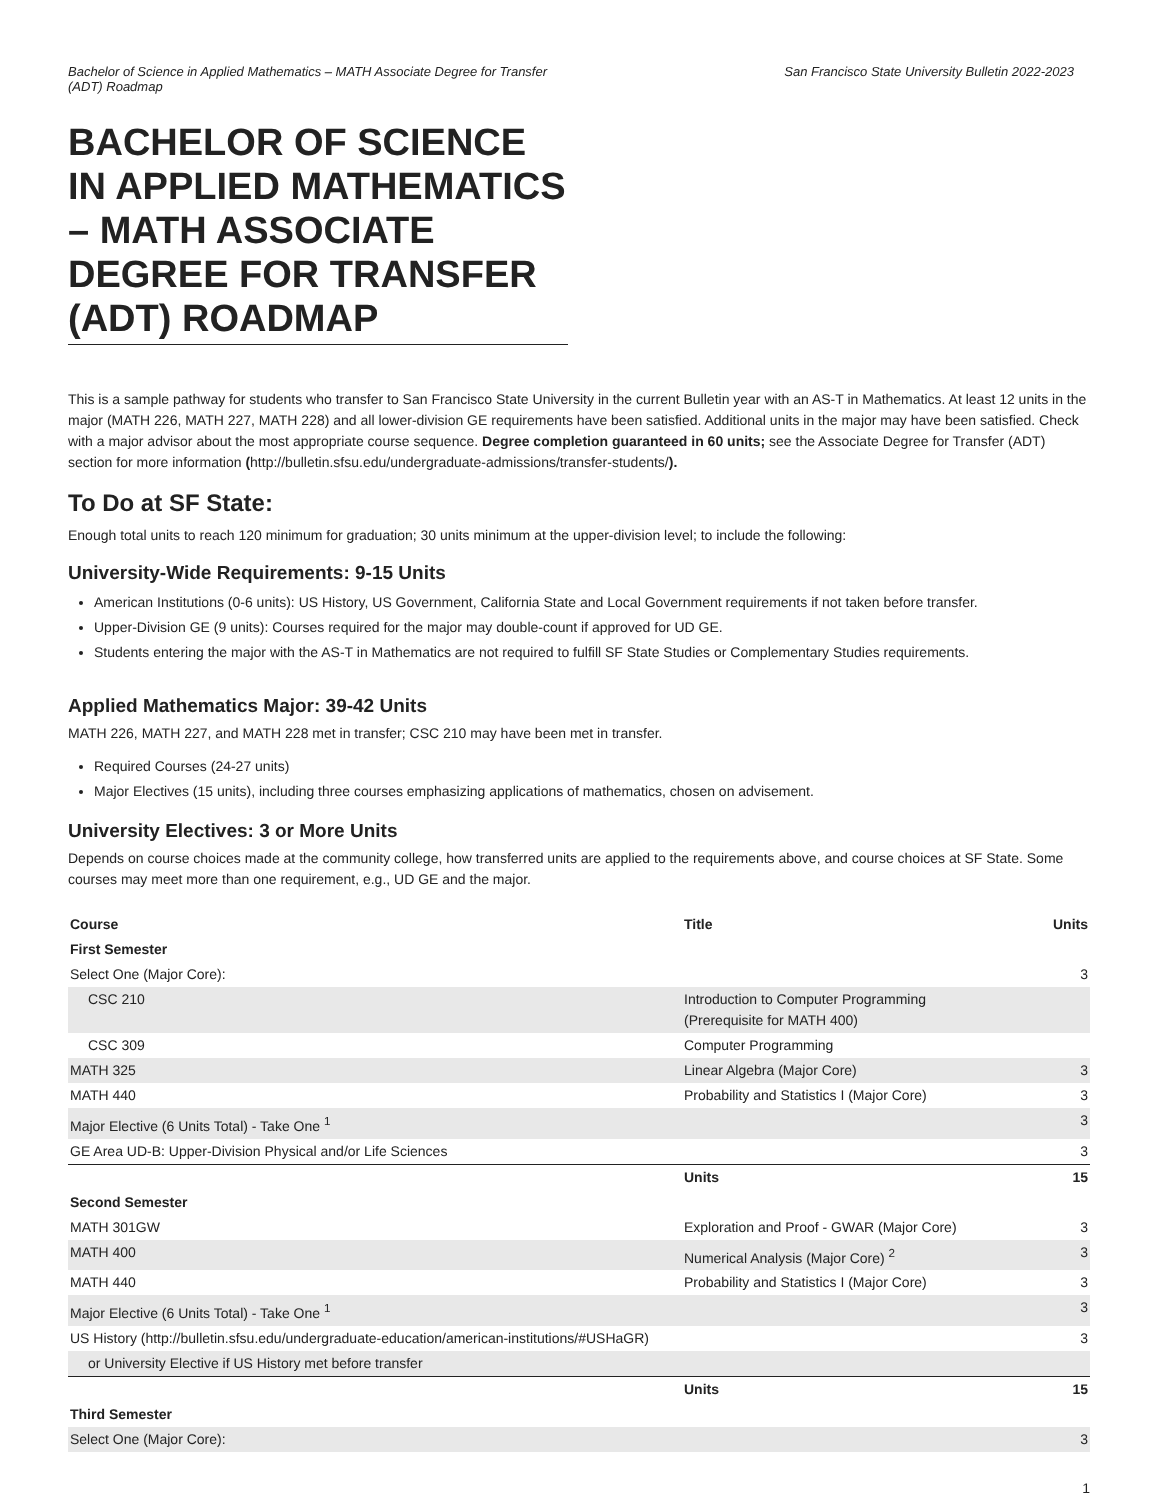Bachelor of Science in Applied Mathematics – MATH Associate Degree for Transfer (ADT) Roadmap
San Francisco State University Bulletin 2022-2023
BACHELOR OF SCIENCE IN APPLIED MATHEMATICS – MATH ASSOCIATE DEGREE FOR TRANSFER (ADT) ROADMAP
This is a sample pathway for students who transfer to San Francisco State University in the current Bulletin year with an AS-T in Mathematics. At least 12 units in the major (MATH 226, MATH 227, MATH 228) and all lower-division GE requirements have been satisfied. Additional units in the major may have been satisfied. Check with a major advisor about the most appropriate course sequence. Degree completion guaranteed in 60 units; see the Associate Degree for Transfer (ADT) section for more information (http://bulletin.sfsu.edu/undergraduate-admissions/transfer-students/).
To Do at SF State:
Enough total units to reach 120 minimum for graduation; 30 units minimum at the upper-division level; to include the following:
University-Wide Requirements: 9-15 Units
American Institutions (0-6 units): US History, US Government, California State and Local Government requirements if not taken before transfer.
Upper-Division GE (9 units): Courses required for the major may double-count if approved for UD GE.
Students entering the major with the AS-T in Mathematics are not required to fulfill SF State Studies or Complementary Studies requirements.
Applied Mathematics Major: 39-42 Units
MATH 226, MATH 227, and MATH 228 met in transfer; CSC 210 may have been met in transfer.
Required Courses (24-27 units)
Major Electives (15 units), including three courses emphasizing applications of mathematics, chosen on advisement.
University Electives: 3 or More Units
Depends on course choices made at the community college, how transferred units are applied to the requirements above, and course choices at SF State. Some courses may meet more than one requirement, e.g., UD GE and the major.
| Course | Title | Units |
| --- | --- | --- |
| First Semester | | |
| Select One (Major Core): | | 3 |
| CSC 210 | Introduction to Computer Programming (Prerequisite for MATH 400) | |
| CSC 309 | Computer Programming | |
| MATH 325 | Linear Algebra (Major Core) | 3 |
| MATH 440 | Probability and Statistics I (Major Core) | 3 |
| Major Elective (6 Units Total) - Take One <sup>1</sup> | | 3 |
| GE Area UD-B: Upper-Division Physical and/or Life Sciences | | 3 |
| | Units | 15 |
| Second Semester | | |
| MATH 301GW | Exploration and Proof - GWAR (Major Core) | 3 |
| MATH 400 | Numerical Analysis (Major Core) <sup>2</sup> | 3 |
| MATH 440 | Probability and Statistics I (Major Core) | 3 |
| Major Elective (6 Units Total) - Take One <sup>1</sup> | | 3 |
| US History (http://bulletin.sfsu.edu/undergraduate-education/american-institutions/#USHaGR) | | 3 |
| or University Elective if US History met before transfer | | |
| | Units | 15 |
| Third Semester | | |
| Select One (Major Core): | | 3 |
1